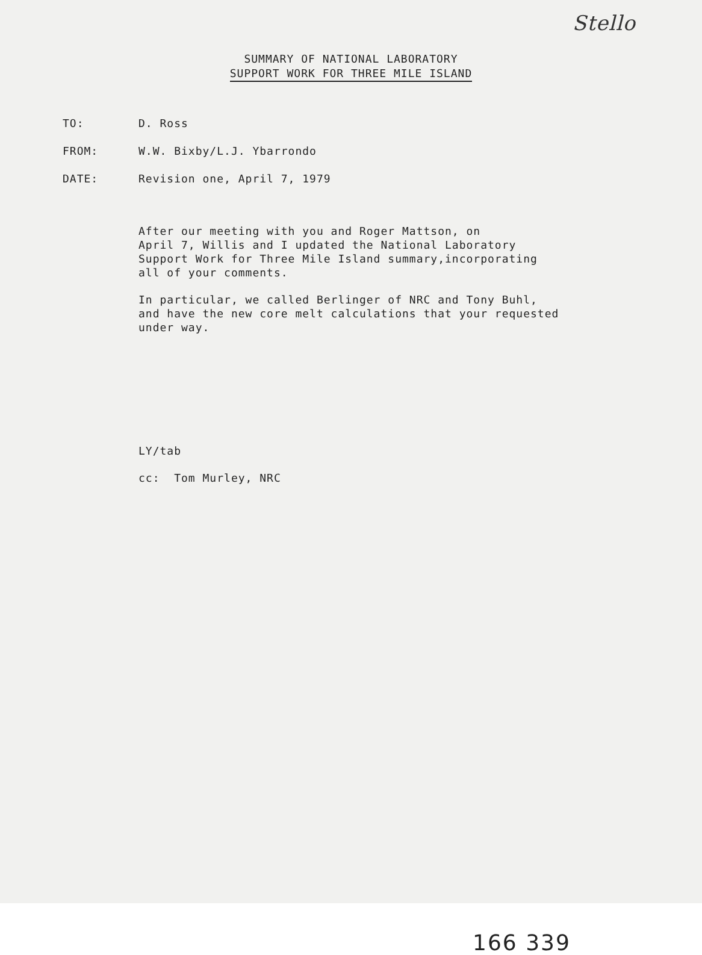Stello
SUMMARY OF NATIONAL LABORATORY
SUPPORT WORK FOR THREE MILE ISLAND
TO: D. Ross
FROM: W.W. Bixby/L.J. Ybarrondo
DATE: Revision one, April 7, 1979
After our meeting with you and Roger Mattson, on
April 7, Willis and I updated the National Laboratory
Support Work for Three Mile Island summary,incorporating
all of your comments.
In particular, we called Berlinger of NRC and Tony Buhl,
and have the new core melt calculations that your requested
under way.
LY/tab
cc: Tom Murley, NRC
166 339